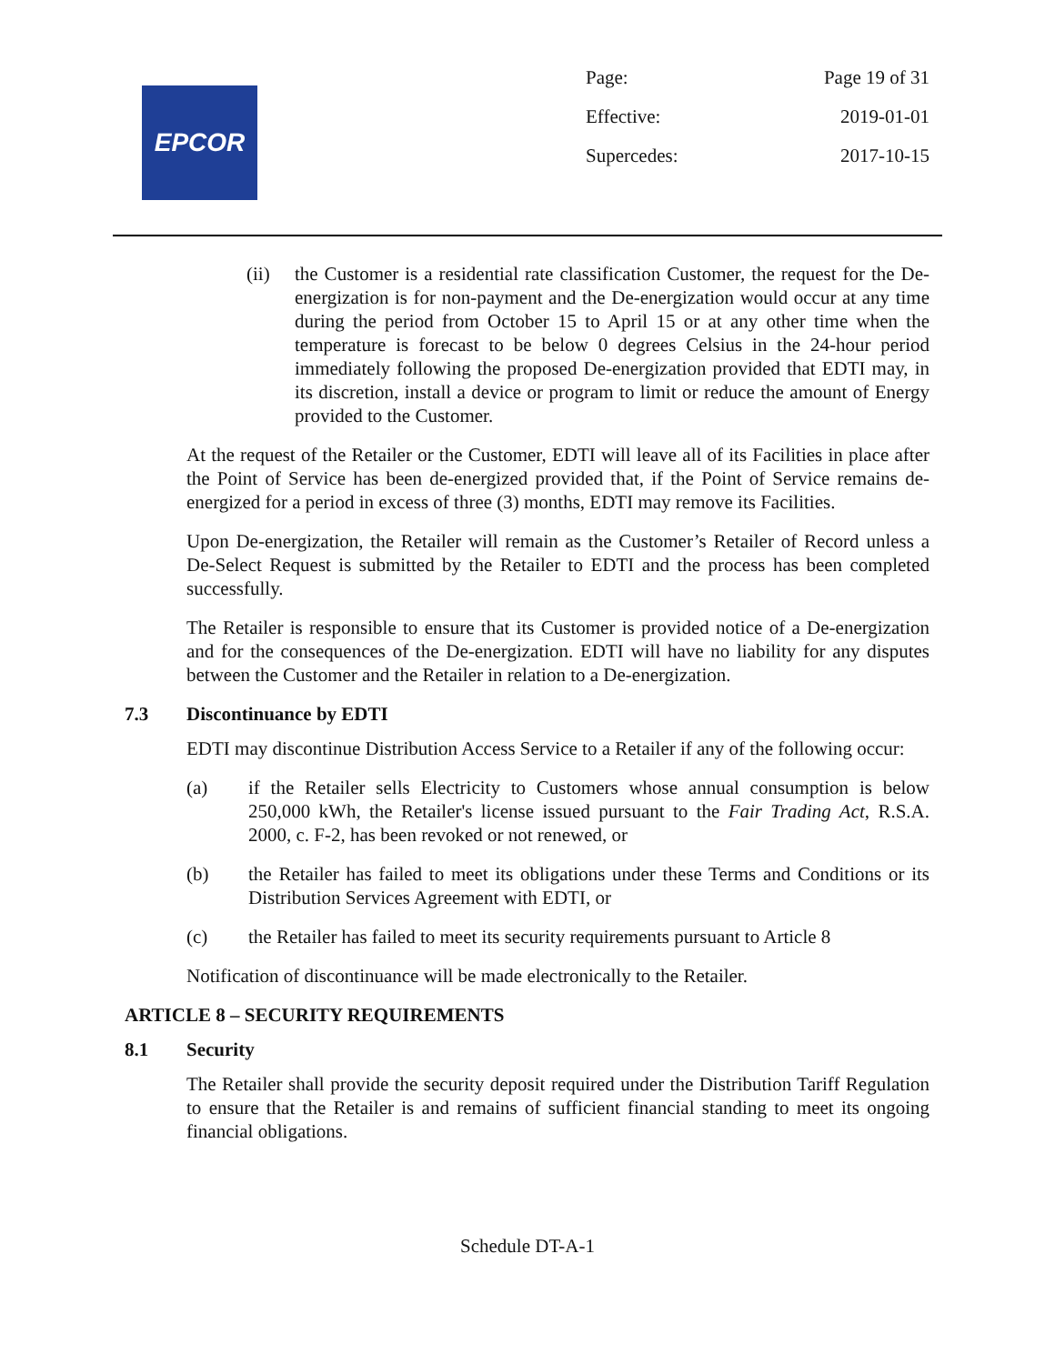EPCOR
Page: Page 19 of 31
Effective: 2019-01-01
Supercedes: 2017-10-15
(ii) the Customer is a residential rate classification Customer, the request for the De-energization is for non-payment and the De-energization would occur at any time during the period from October 15 to April 15 or at any other time when the temperature is forecast to be below 0 degrees Celsius in the 24-hour period immediately following the proposed De-energization provided that EDTI may, in its discretion, install a device or program to limit or reduce the amount of Energy provided to the Customer.
At the request of the Retailer or the Customer, EDTI will leave all of its Facilities in place after the Point of Service has been de-energized provided that, if the Point of Service remains de-energized for a period in excess of three (3) months, EDTI may remove its Facilities.
Upon De-energization, the Retailer will remain as the Customer’s Retailer of Record unless a De-Select Request is submitted by the Retailer to EDTI and the process has been completed successfully.
The Retailer is responsible to ensure that its Customer is provided notice of a De-energization and for the consequences of the De-energization. EDTI will have no liability for any disputes between the Customer and the Retailer in relation to a De-energization.
7.3 Discontinuance by EDTI
EDTI may discontinue Distribution Access Service to a Retailer if any of the following occur:
(a) if the Retailer sells Electricity to Customers whose annual consumption is below 250,000 kWh, the Retailer's license issued pursuant to the Fair Trading Act, R.S.A. 2000, c. F-2, has been revoked or not renewed, or
(b) the Retailer has failed to meet its obligations under these Terms and Conditions or its Distribution Services Agreement with EDTI, or
(c) the Retailer has failed to meet its security requirements pursuant to Article 8
Notification of discontinuance will be made electronically to the Retailer.
ARTICLE 8 – SECURITY REQUIREMENTS
8.1 Security
The Retailer shall provide the security deposit required under the Distribution Tariff Regulation to ensure that the Retailer is and remains of sufficient financial standing to meet its ongoing financial obligations.
Schedule DT-A-1